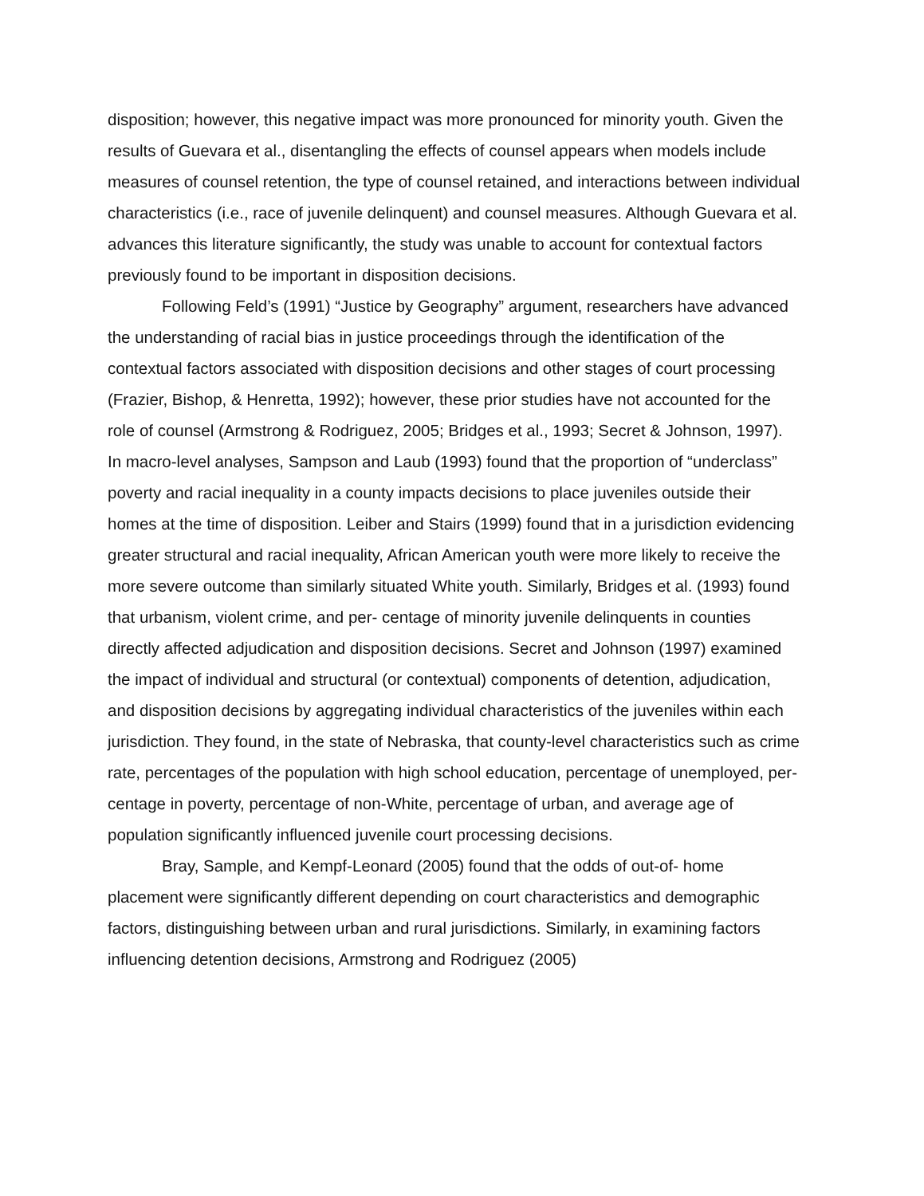disposition; however, this negative impact was more pronounced for minority youth. Given the results of Guevara et al., disentangling the effects of counsel appears when models include measures of counsel retention, the type of counsel retained, and interactions between individual characteristics (i.e., race of juvenile delinquent) and counsel measures. Although Guevara et al. advances this literature significantly, the study was unable to account for contextual factors previously found to be important in disposition decisions.
Following Feld’s (1991) “Justice by Geography” argument, researchers have advanced the understanding of racial bias in justice proceedings through the identification of the contextual factors associated with disposition decisions and other stages of court processing (Frazier, Bishop, & Henretta, 1992); however, these prior studies have not accounted for the role of counsel (Armstrong & Rodriguez, 2005; Bridges et al., 1993; Secret & Johnson, 1997). In macro-level analyses, Sampson and Laub (1993) found that the proportion of “underclass” poverty and racial inequality in a county impacts decisions to place juveniles outside their homes at the time of disposition. Leiber and Stairs (1999) found that in a jurisdiction evidencing greater structural and racial inequality, African American youth were more likely to receive the more severe outcome than similarly situated White youth. Similarly, Bridges et al. (1993) found that urbanism, violent crime, and per- centage of minority juvenile delinquents in counties directly affected adjudication and disposition decisions. Secret and Johnson (1997) examined the impact of individual and structural (or contextual) components of detention, adjudication, and disposition decisions by aggregating individual characteristics of the juveniles within each jurisdiction. They found, in the state of Nebraska, that county-level characteristics such as crime rate, percentages of the population with high school education, percentage of unemployed, per- centage in poverty, percentage of non-White, percentage of urban, and average age of population significantly influenced juvenile court processing decisions.
Bray, Sample, and Kempf-Leonard (2005) found that the odds of out-of- home placement were significantly different depending on court characteristics and demographic factors, distinguishing between urban and rural jurisdictions. Similarly, in examining factors influencing detention decisions, Armstrong and Rodriguez (2005)